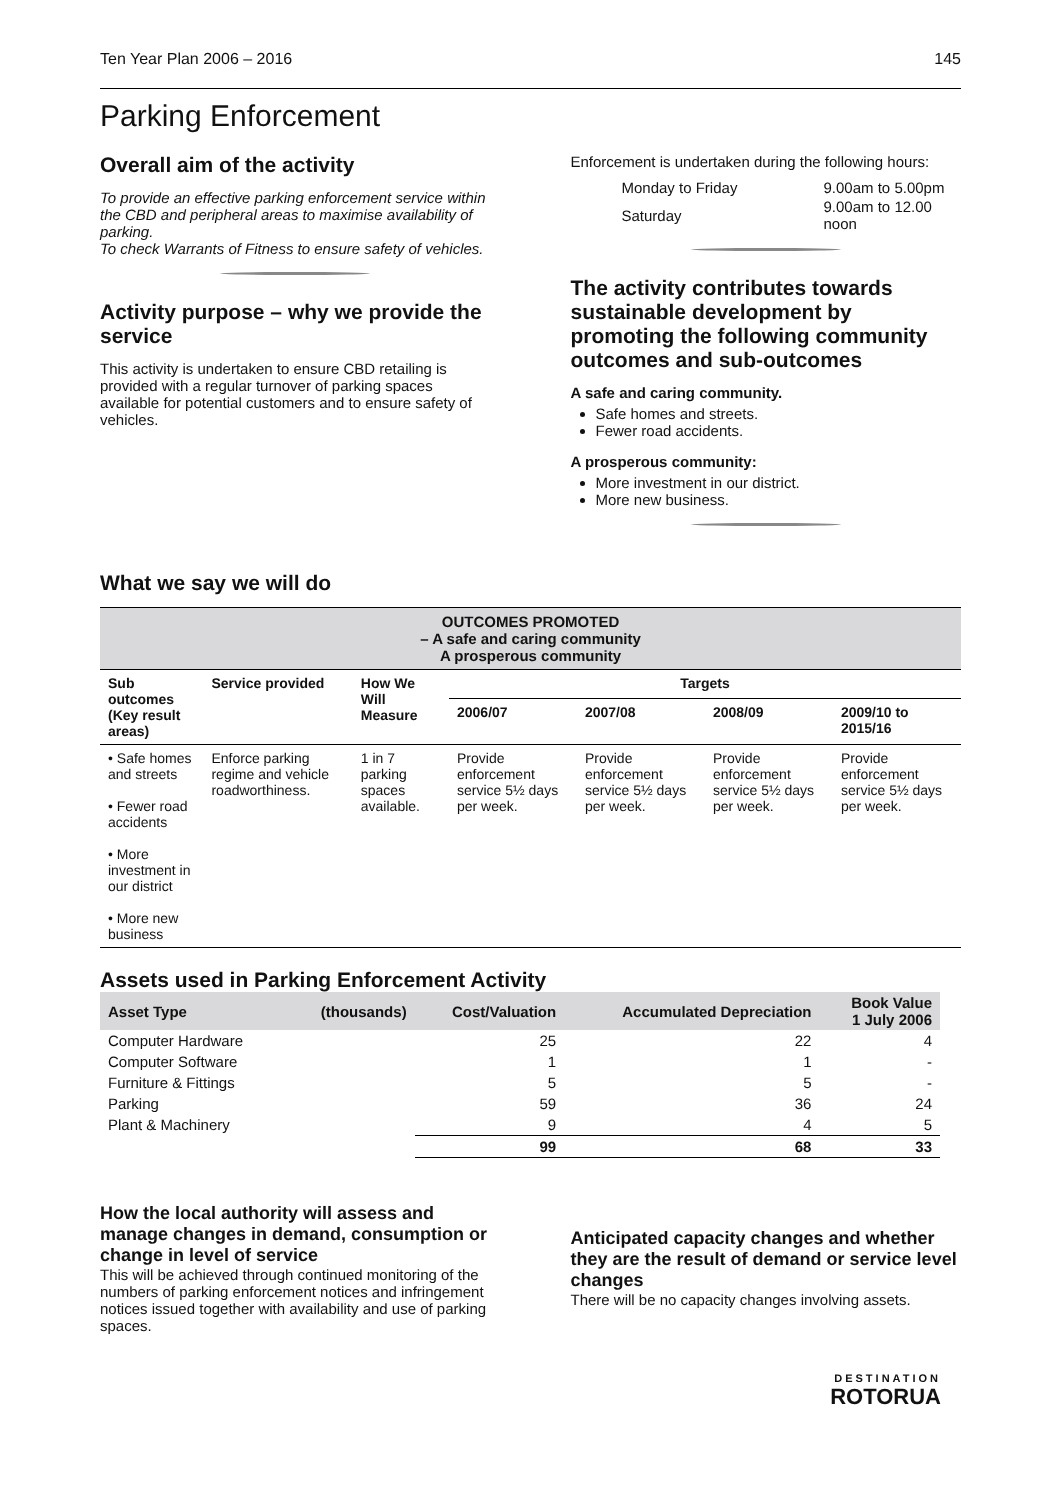Ten Year Plan 2006 – 2016 145
Parking Enforcement
Overall aim of the activity
To provide an effective parking enforcement service within the CBD and peripheral areas to maximise availability of parking.
To check Warrants of Fitness to ensure safety of vehicles.
Activity purpose – why we provide the service
This activity is undertaken to ensure CBD retailing is provided with a regular turnover of parking spaces available for potential customers and to ensure safety of vehicles.
Enforcement is undertaken during the following hours:
| Monday to Friday | 9.00am to 5.00pm |
| Saturday | 9.00am to 12.00 noon |
The activity contributes towards sustainable development by promoting the following community outcomes and sub-outcomes
A safe and caring community.
Safe homes and streets.
Fewer road accidents.
A prosperous community:
More investment in our district.
More new business.
What we say we will do
| OUTCOMES PROMOTED – A safe and caring community A prosperous community | | | | | | |
| --- | --- | --- | --- | --- | --- | --- |
| Sub outcomes (Key result areas) | Service provided | How We Will Measure | Targets | | | |
| | | | 2006/07 | 2007/08 | 2008/09 | 2009/10 to 2015/16 |
| • Safe homes and streets • Fewer road accidents • More investment in our district • More new business | Enforce parking regime and vehicle roadworthiness. | 1 in 7 parking spaces available. | Provide enforcement service 5½ days per week. | Provide enforcement service 5½ days per week. | Provide enforcement service 5½ days per week. | Provide enforcement service 5½ days per week. |
Assets used in Parking Enforcement Activity
| Asset Type | (thousands) | Cost/Valuation | Accumulated Depreciation | Book Value 1 July 2006 |
| --- | --- | --- | --- | --- |
| Computer Hardware | | 25 | 22 | 4 |
| Computer Software | | 1 | 1 | - |
| Furniture & Fittings | | 5 | 5 | - |
| Parking | | 59 | 36 | 24 |
| Plant & Machinery | | 9 | 4 | 5 |
| | | 99 | 68 | 33 |
How the local authority will assess and manage changes in demand, consumption or change in level of service
This will be achieved through continued monitoring of the numbers of parking enforcement notices and infringement notices issued together with availability and use of parking spaces.
Anticipated capacity changes and whether they are the result of demand or service level changes
There will be no capacity changes involving assets.
DESTINATION
ROTORUA